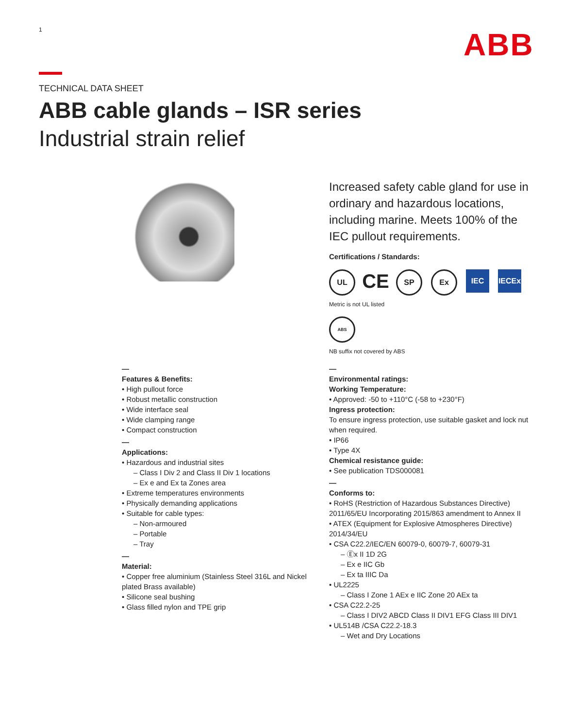1 ABB
TECHNICAL DATA SHEET
ABB cable glands – ISR series
Industrial strain relief
Increased safety cable gland for use in ordinary and hazardous locations, including marine. Meets 100% of the IEC pullout requirements.
Certifications / Standards:
UL CE SP Ex IEC IECEx
Metric is not UL listed
ABS
NB suffix not covered by ABS
—
Features & Benefits:
• High pullout force
• Robust metallic construction
• Wide interface seal
• Wide clamping range
• Compact construction
—
Applications:
• Hazardous and industrial sites
– Class I Div 2 and Class II Div 1 locations
– Ex e and Ex ta Zones area
• Extreme temperatures environments
• Physically demanding applications
• Suitable for cable types:
– Non-armoured
– Portable
– Tray
—
Material:
• Copper free aluminium (Stainless Steel 316L and Nickel plated Brass available)
• Silicone seal bushing
• Glass filled nylon and TPE grip
—
Environmental ratings:
Working Temperature:
• Approved: -50 to +110°C (-58 to +230°F)
Ingress protection:
To ensure ingress protection, use suitable gasket and lock nut when required.
• IP66
• Type 4X
Chemical resistance guide:
• See publication TDS000081
—
Conforms to:
• RoHS (Restriction of Hazardous Substances Directive) 2011/65/EU Incorporating 2015/863 amendment to Annex II
• ATEX (Equipment for Explosive Atmospheres Directive) 2014/34/EU
• CSA C22.2/IEC/EN 60079-0, 60079-7, 60079-31
– Ⓔx II 1D 2G
– Ex e IIC Gb
– Ex ta IIIC Da
• UL2225
– Class I Zone 1 AEx e IIC Zone 20 AEx ta
• CSA C22.2-25
– Class I DIV2 ABCD Class II DIV1 EFG Class III DIV1
• UL514B /CSA C22.2-18.3
– Wet and Dry Locations